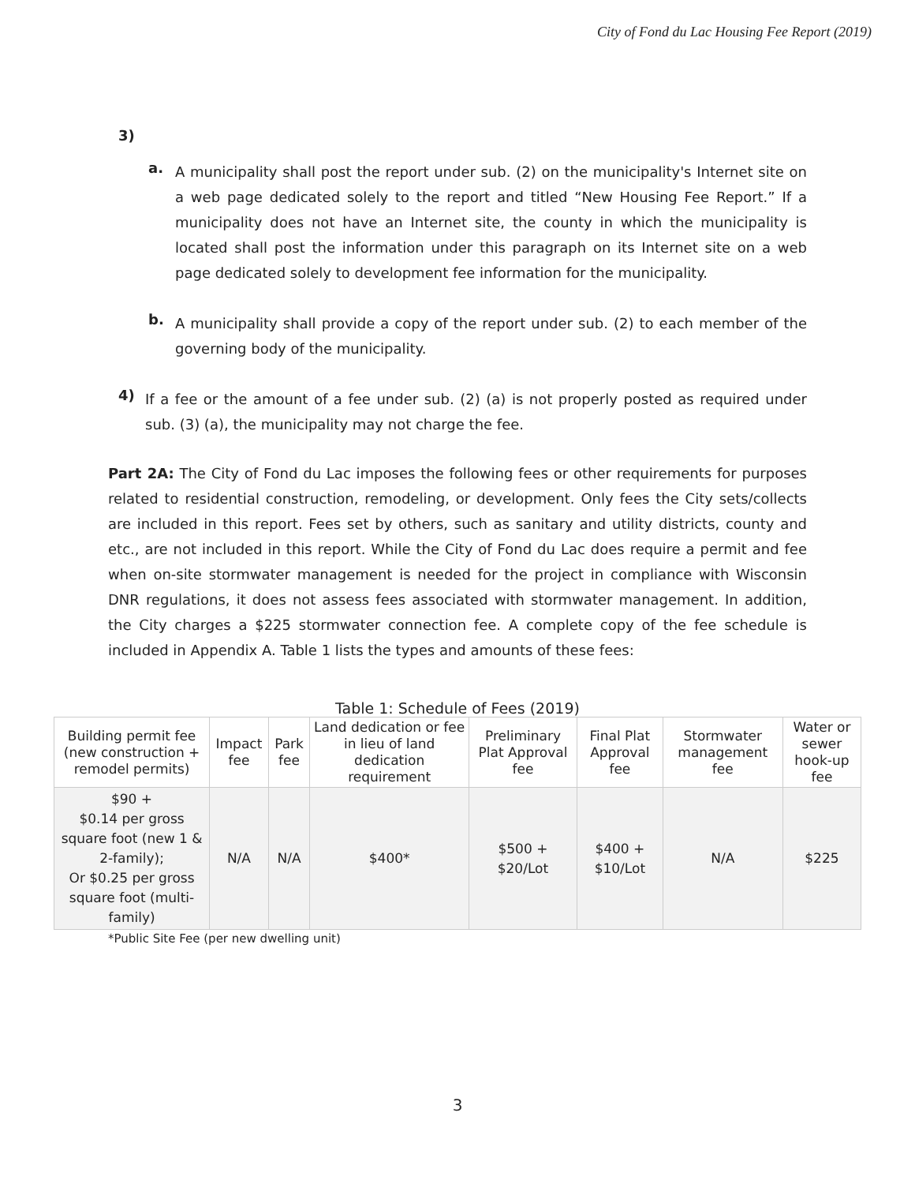City of Fond du Lac Housing Fee Report (2019)
3)
a.
A municipality shall post the report under sub. (2) on the municipality's Internet site on a web page dedicated solely to the report and titled “New Housing Fee Report.” If a municipality does not have an Internet site, the county in which the municipality is located shall post the information under this paragraph on its Internet site on a web page dedicated solely to development fee information for the municipality.
b.
A municipality shall provide a copy of the report under sub. (2) to each member of the governing body of the municipality.
4)
If a fee or the amount of a fee under sub. (2) (a) is not properly posted as required under sub. (3) (a), the municipality may not charge the fee.
Part 2A: The City of Fond du Lac imposes the following fees or other requirements for purposes related to residential construction, remodeling, or development. Only fees the City sets/collects are included in this report. Fees set by others, such as sanitary and utility districts, county and etc., are not included in this report. While the City of Fond du Lac does require a permit and fee when on-site stormwater management is needed for the project in compliance with Wisconsin DNR regulations, it does not assess fees associated with stormwater management. In addition, the City charges a $225 stormwater connection fee. A complete copy of the fee schedule is included in Appendix A. Table 1 lists the types and amounts of these fees:
Table 1: Schedule of Fees (2019)
| Building permit fee (new construction + remodel permits) | Impact fee | Park fee | Land dedication or fee in lieu of land dedication requirement | Preliminary Plat Approval fee | Final Plat Approval fee | Stormwater management fee | Water or sewer hook-up fee |
| --- | --- | --- | --- | --- | --- | --- | --- |
| $90 + $0.14 per gross square foot (new 1 & 2-family); Or $0.25 per gross square foot (multi-family) | N/A | N/A | $400* | $500 + $20/Lot | $400 + $10/Lot | N/A | $225 |
*Public Site Fee (per new dwelling unit)
3